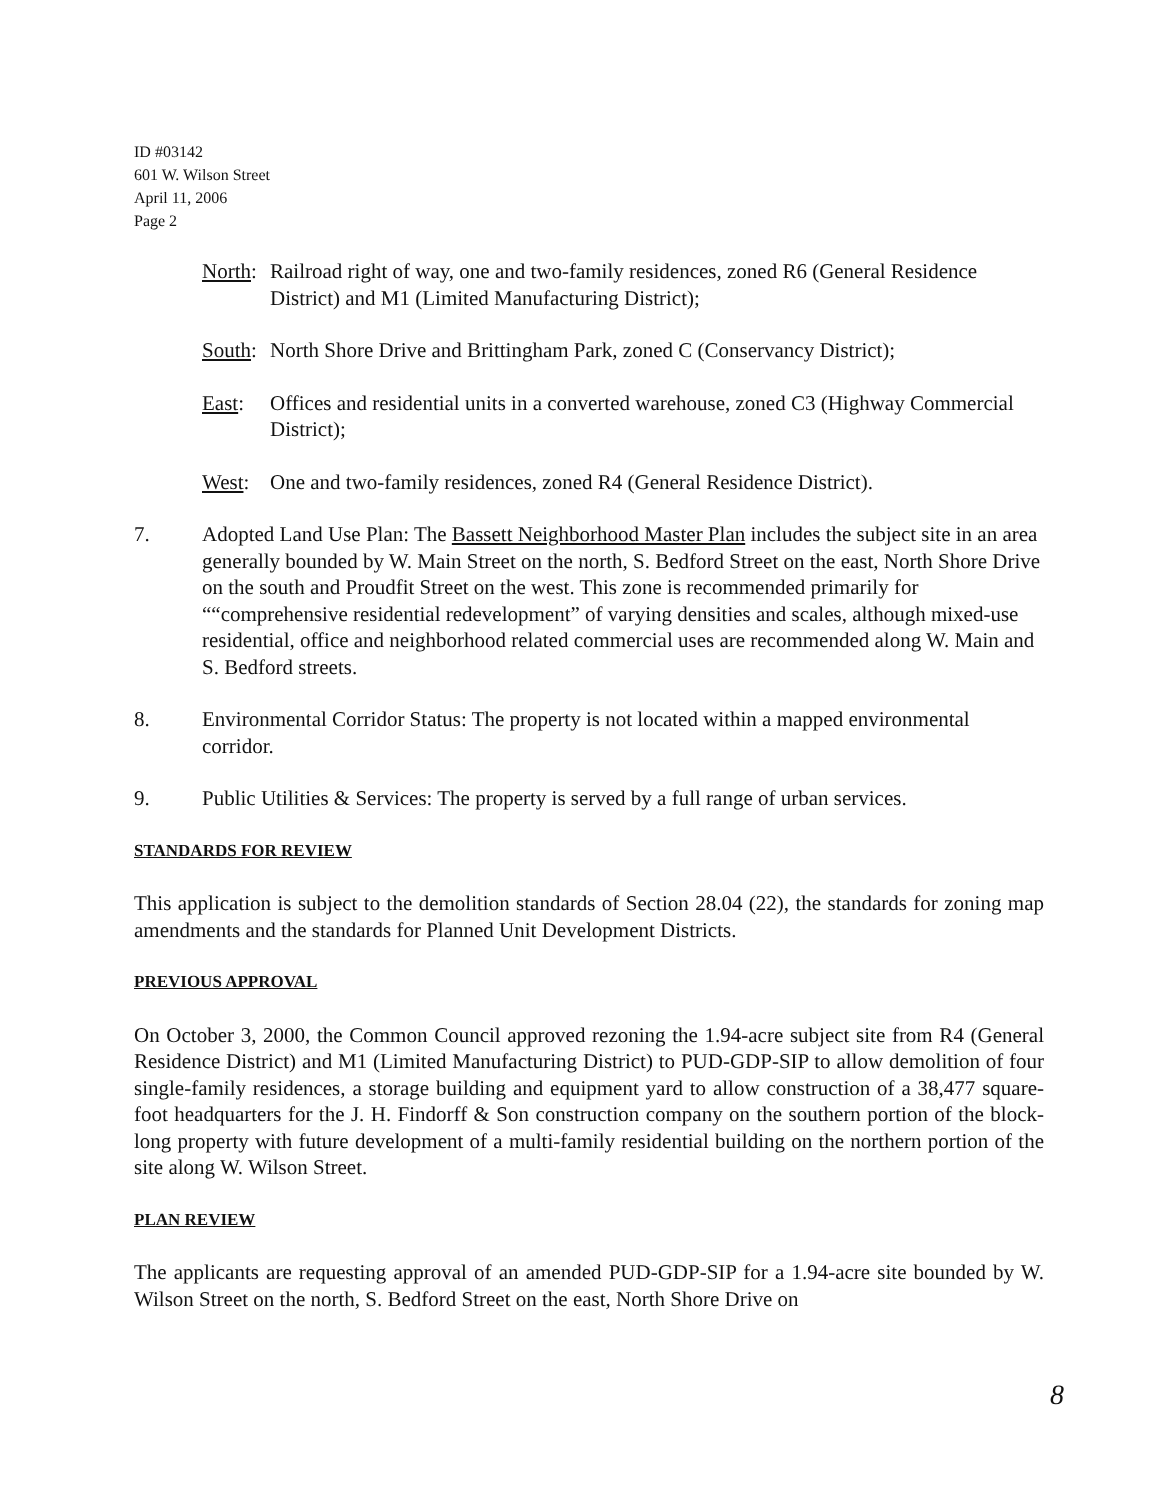ID #03142
601 W. Wilson Street
April 11, 2006
Page 2
North: Railroad right of way, one and two-family residences, zoned R6 (General Residence District) and M1 (Limited Manufacturing District);
South: North Shore Drive and Brittingham Park, zoned C (Conservancy District);
East: Offices and residential units in a converted warehouse, zoned C3 (Highway Commercial District);
West: One and two-family residences, zoned R4 (General Residence District).
7. Adopted Land Use Plan: The Bassett Neighborhood Master Plan includes the subject site in an area generally bounded by W. Main Street on the north, S. Bedford Street on the east, North Shore Drive on the south and Proudfit Street on the west. This zone is recommended primarily for ““comprehensive residential redevelopment” of varying densities and scales, although mixed-use residential, office and neighborhood related commercial uses are recommended along W. Main and S. Bedford streets.
8. Environmental Corridor Status: The property is not located within a mapped environmental corridor.
9. Public Utilities & Services: The property is served by a full range of urban services.
STANDARDS FOR REVIEW
This application is subject to the demolition standards of Section 28.04 (22), the standards for zoning map amendments and the standards for Planned Unit Development Districts.
PREVIOUS APPROVAL
On October 3, 2000, the Common Council approved rezoning the 1.94-acre subject site from R4 (General Residence District) and M1 (Limited Manufacturing District) to PUD-GDP-SIP to allow demolition of four single-family residences, a storage building and equipment yard to allow construction of a 38,477 square-foot headquarters for the J. H. Findorff & Son construction company on the southern portion of the block-long property with future development of a multi-family residential building on the northern portion of the site along W. Wilson Street.
PLAN REVIEW
The applicants are requesting approval of an amended PUD-GDP-SIP for a 1.94-acre site bounded by W. Wilson Street on the north, S. Bedford Street on the east, North Shore Drive on
8